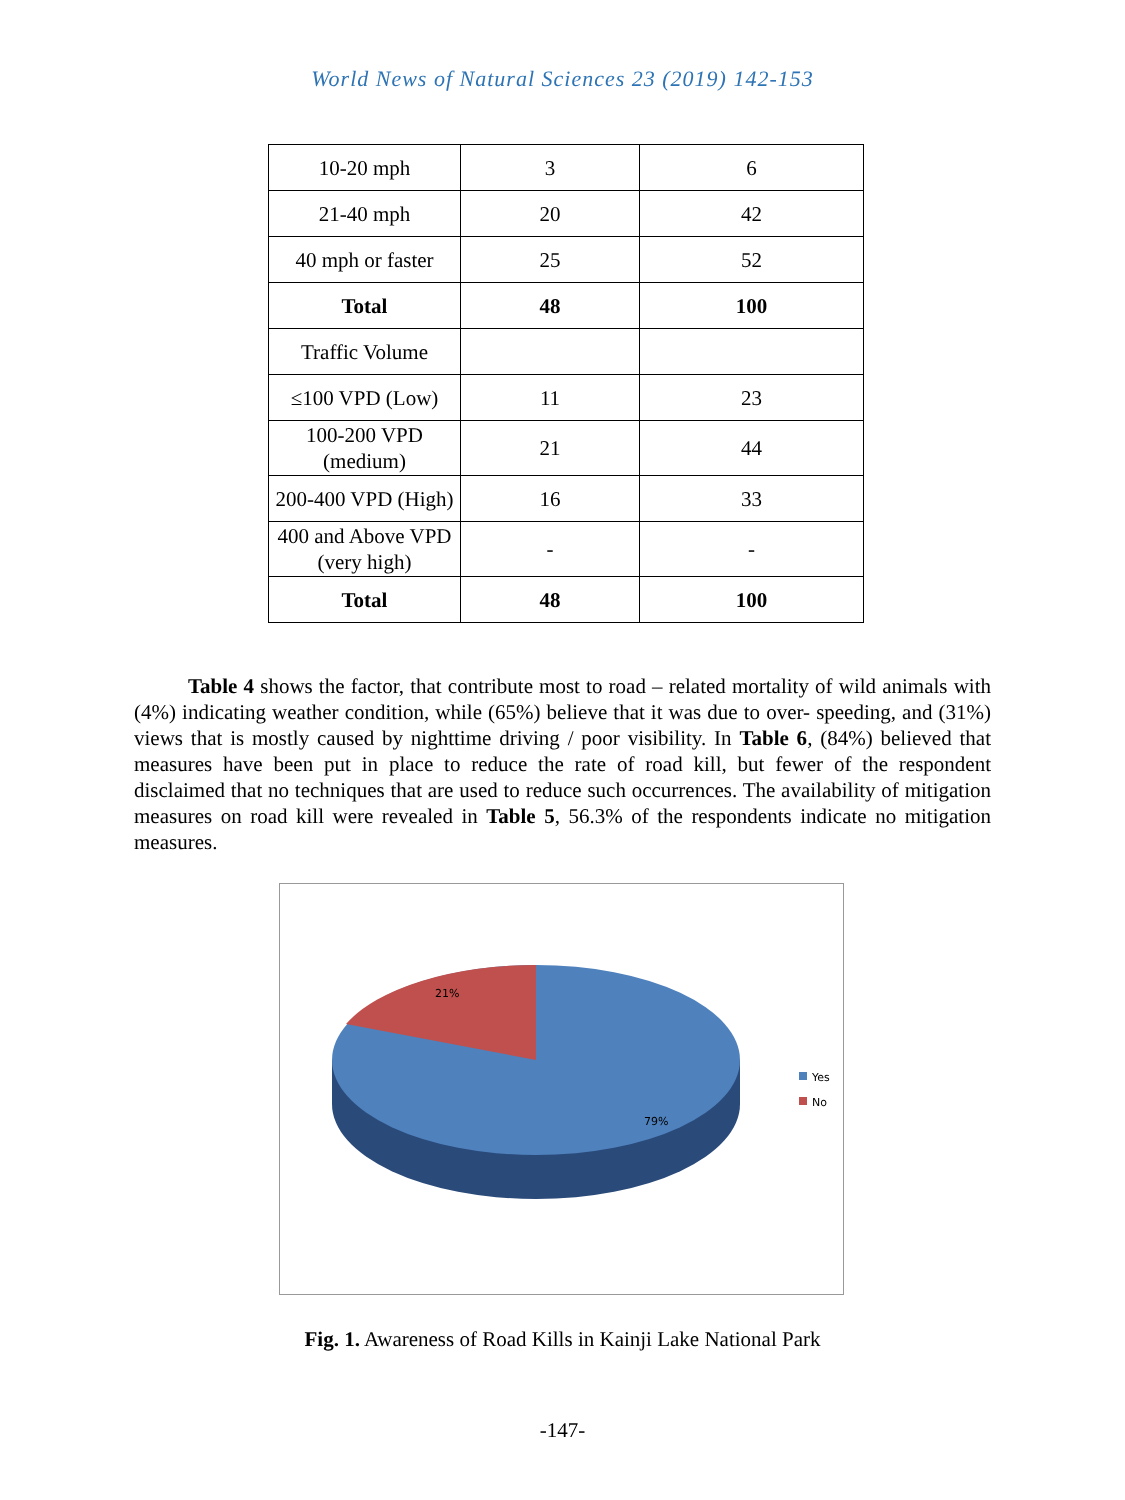World News of Natural Sciences 23 (2019) 142-153
| 10-20 mph | 3 | 6 |
| 21-40 mph | 20 | 42 |
| 40 mph or faster | 25 | 52 |
| Total | 48 | 100 |
| Traffic Volume | | |
| ≤100 VPD (Low) | 11 | 23 |
| 100-200 VPD (medium) | 21 | 44 |
| 200-400 VPD (High) | 16 | 33 |
| 400 and Above VPD (very high) | - | - |
| Total | 48 | 100 |
Table 4 shows the factor, that contribute most to road – related mortality of wild animals with (4%) indicating weather condition, while (65%) believe that it was due to over- speeding, and (31%) views that is mostly caused by nighttime driving / poor visibility. In Table 6, (84%) believed that measures have been put in place to reduce the rate of road kill, but fewer of the respondent disclaimed that no techniques that are used to reduce such occurrences. The availability of mitigation measures on road kill were revealed in Table 5, 56.3% of the respondents indicate no mitigation measures.
21%
79%
Yes
No
Fig. 1. Awareness of Road Kills in Kainji Lake National Park
-147-